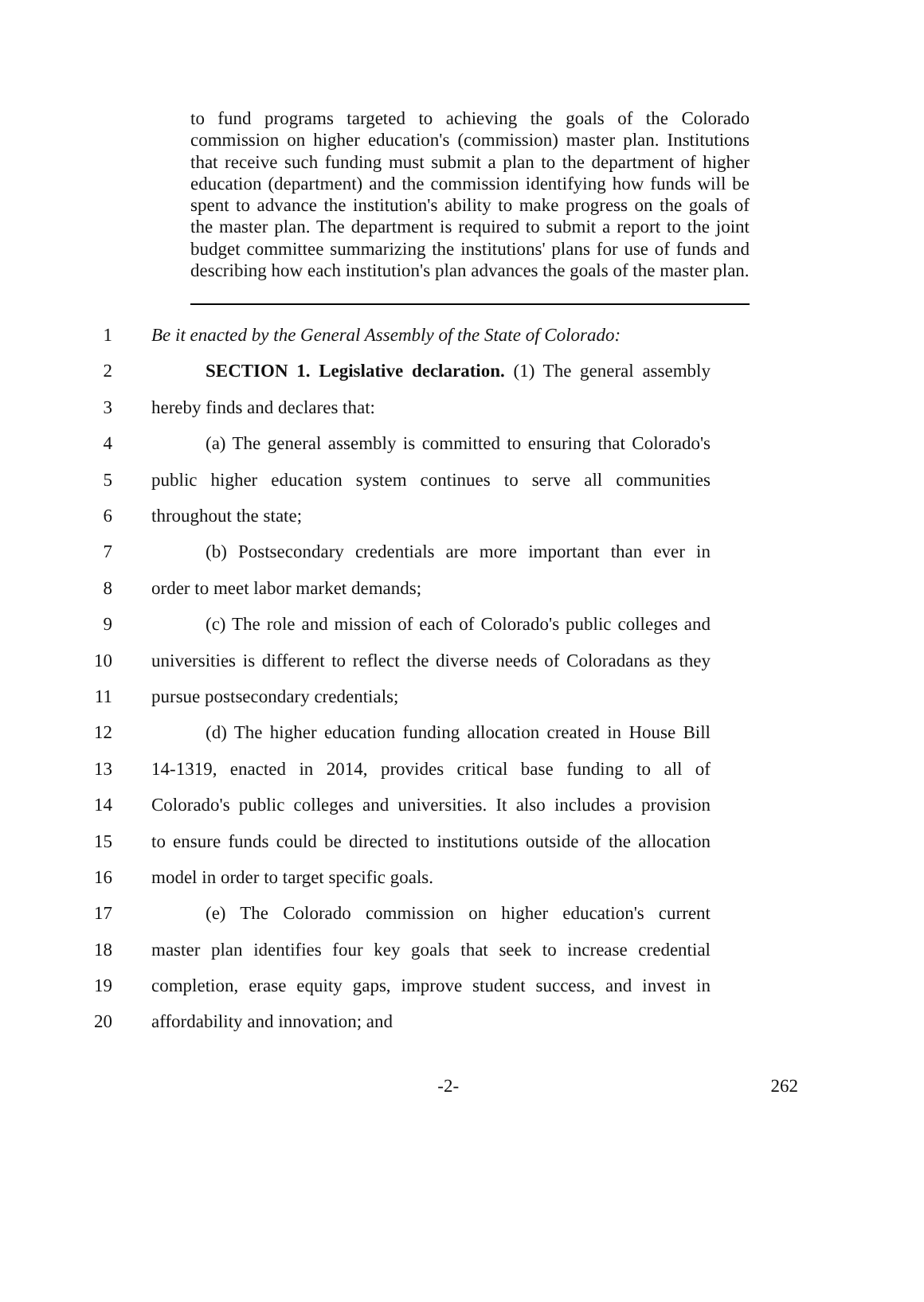to fund programs targeted to achieving the goals of the Colorado commission on higher education's (commission) master plan. Institutions that receive such funding must submit a plan to the department of higher education (department) and the commission identifying how funds will be spent to advance the institution's ability to make progress on the goals of the master plan. The department is required to submit a report to the joint budget committee summarizing the institutions' plans for use of funds and describing how each institution's plan advances the goals of the master plan.
1 Be it enacted by the General Assembly of the State of Colorado:
2 SECTION 1. Legislative declaration. (1) The general assembly
3 hereby finds and declares that:
4 (a) The general assembly is committed to ensuring that Colorado's
5 public higher education system continues to serve all communities
6 throughout the state;
7 (b) Postsecondary credentials are more important than ever in
8 order to meet labor market demands;
9 (c) The role and mission of each of Colorado's public colleges and
10 universities is different to reflect the diverse needs of Coloradans as they
11 pursue postsecondary credentials;
12 (d) The higher education funding allocation created in House Bill
13 14-1319, enacted in 2014, provides critical base funding to all of
14 Colorado's public colleges and universities. It also includes a provision
15 to ensure funds could be directed to institutions outside of the allocation
16 model in order to target specific goals.
17 (e) The Colorado commission on higher education's current
18 master plan identifies four key goals that seek to increase credential
19 completion, erase equity gaps, improve student success, and invest in
20 affordability and innovation; and
-2- 262